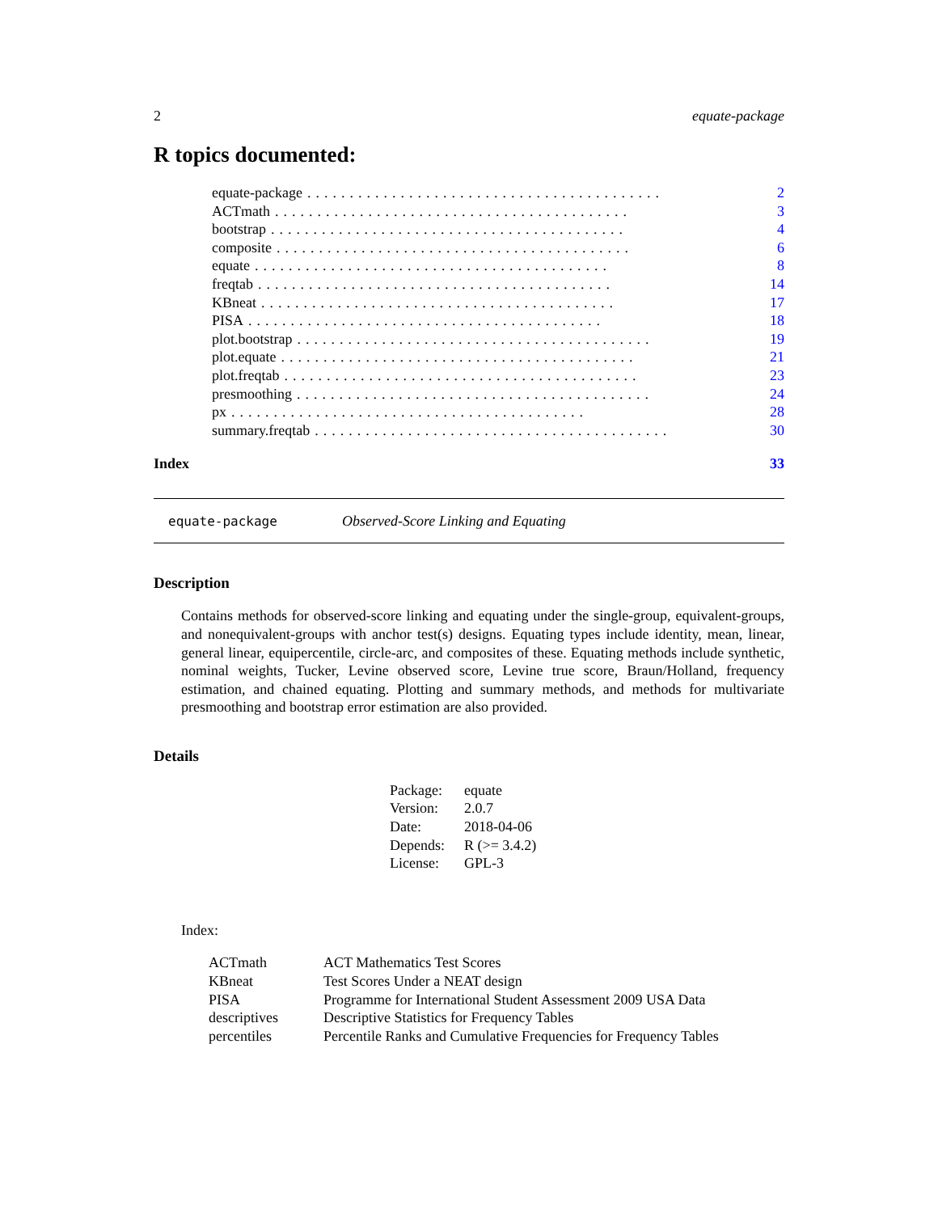2 equate-package
R topics documented:
equate-package.......................................... 2
ACTmath.......................................... 3
bootstrap.......................................... 4
composite.......................................... 6
equate.......................................... 8
freqtab.......................................... 14
KBneat.......................................... 17
PISA.......................................... 18
plot.bootstrap.......................................... 19
plot.equate.......................................... 21
plot.freqtab.......................................... 23
presmoothing.......................................... 24
px.......................................... 28
summary.freqtab.......................................... 30
Index 33
equate-package Observed-Score Linking and Equating
Description
Contains methods for observed-score linking and equating under the single-group, equivalent-groups, and nonequivalent-groups with anchor test(s) designs. Equating types include identity, mean, linear, general linear, equipercentile, circle-arc, and composites of these. Equating methods include synthetic, nominal weights, Tucker, Levine observed score, Levine true score, Braun/Holland, frequency estimation, and chained equating. Plotting and summary methods, and methods for multivariate presmoothing and bootstrap error estimation are also provided.
Details
| Package: | equate |
| Version: | 2.0.7 |
| Date: | 2018-04-06 |
| Depends: | R (>= 3.4.2) |
| License: | GPL-3 |
Index:
| ACTmath | ACT Mathematics Test Scores |
| KBneat | Test Scores Under a NEAT design |
| PISA | Programme for International Student Assessment 2009 USA Data |
| descriptives | Descriptive Statistics for Frequency Tables |
| percentiles | Percentile Ranks and Cumulative Frequencies for Frequency Tables |